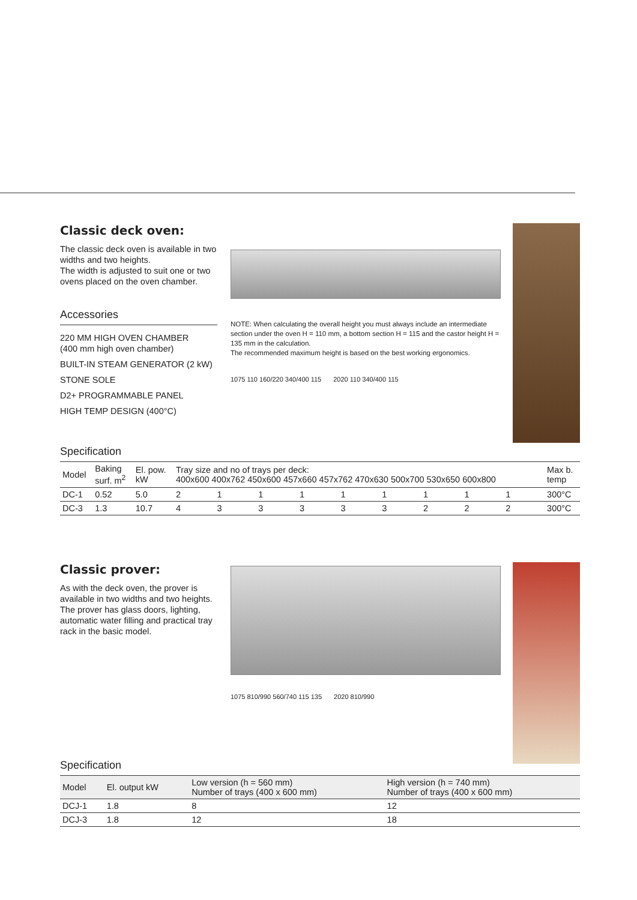Classic deck oven:
The classic deck oven is available in two widths and two heights.
The width is adjusted to suit one or two ovens placed on the oven chamber.
Accessories
220 MM HIGH OVEN CHAMBER
(400 mm high oven chamber)
BUILT-IN STEAM GENERATOR (2 kW)
STONE SOLE
D2+ PROGRAMMABLE PANEL
HIGH TEMP DESIGN (400°C)
NOTE: When calculating the overall height you must always include an intermediate section under the oven H = 110 mm, a bottom section H = 115 and the castor height H = 135 mm in the calculation.
The recommended maximum height is based on the best working ergonomics.
1075 110 160/220 340/400 115 2020 110 340/400 115
Specification
| Model | Baking surf. m<sup>2</sup> | El. pow. kW | Tray size and no of trays per deck: 400x600 400x762 450x600 457x660 457x762 470x630 500x700 530x650 600x800 | | | | | | | | | Max b. temp |
| --- | --- | --- | --- | --- | --- | --- | --- | --- | --- | --- | --- | --- |
| DC-1 | 0.52 | 5.0 | 2 | 1 | 1 | 1 | 1 | 1 | 1 | 1 | 1 | 300°C |
| DC-3 | 1.3 | 10.7 | 4 | 3 | 3 | 3 | 3 | 3 | 2 | 2 | 2 | 300°C |
Classic prover:
As with the deck oven, the prover is available in two widths and two heights.
The prover has glass doors, lighting, automatic water filling and practical tray rack in the basic model.
1075 810/990 560/740 115 135 2020 810/990
Specification
| Model | El. output kW | Low version (h = 560 mm) Number of trays (400 x 600 mm) | High version (h = 740 mm) Number of trays (400 x 600 mm) |
| --- | --- | --- | --- |
| DCJ-1 | 1.8 | 8 | 12 |
| DCJ-3 | 1.8 | 12 | 18 |